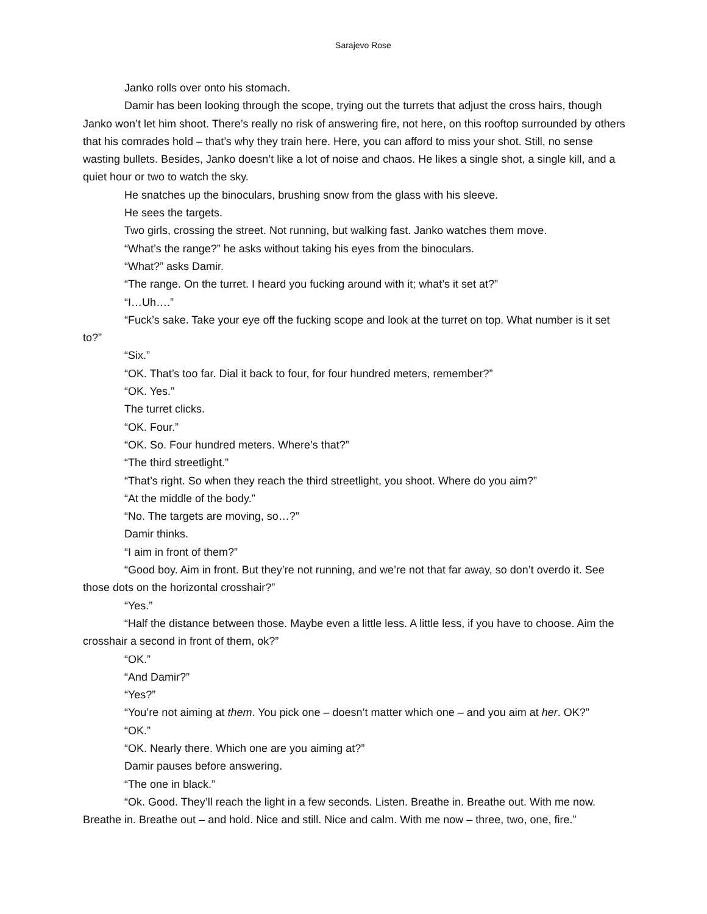Sarajevo Rose
Janko rolls over onto his stomach.
Damir has been looking through the scope, trying out the turrets that adjust the cross hairs, though Janko won’t let him shoot. There’s really no risk of answering fire, not here, on this rooftop surrounded by others that his comrades hold – that’s why they train here. Here, you can afford to miss your shot. Still, no sense wasting bullets. Besides, Janko doesn’t like a lot of noise and chaos. He likes a single shot, a single kill, and a quiet hour or two to watch the sky.
He snatches up the binoculars, brushing snow from the glass with his sleeve.
He sees the targets.
Two girls, crossing the street. Not running, but walking fast. Janko watches them move.
“What’s the range?” he asks without taking his eyes from the binoculars.
“What?” asks Damir.
“The range. On the turret. I heard you fucking around with it; what’s it set at?”
“I…Uh….”
“Fuck’s sake. Take your eye off the fucking scope and look at the turret on top. What number is it set to?”
“Six.”
“OK. That’s too far. Dial it back to four, for four hundred meters, remember?”
“OK. Yes.”
The turret clicks.
“OK. Four.”
“OK. So. Four hundred meters. Where’s that?”
“The third streetlight.”
“That’s right. So when they reach the third streetlight, you shoot. Where do you aim?”
“At the middle of the body.”
“No. The targets are moving, so…?”
Damir thinks.
“I aim in front of them?”
“Good boy. Aim in front. But they’re not running, and we’re not that far away, so don’t overdo it. See those dots on the horizontal crosshair?”
“Yes.”
“Half the distance between those. Maybe even a little less. A little less, if you have to choose. Aim the crosshair a second in front of them, ok?”
“OK.”
“And Damir?”
“Yes?”
“You’re not aiming at them. You pick one – doesn’t matter which one – and you aim at her. OK?”
“OK.”
“OK. Nearly there. Which one are you aiming at?”
Damir pauses before answering.
“The one in black.”
“Ok. Good. They’ll reach the light in a few seconds. Listen. Breathe in. Breathe out. With me now. Breathe in. Breathe out – and hold. Nice and still. Nice and calm. With me now – three, two, one, fire.”